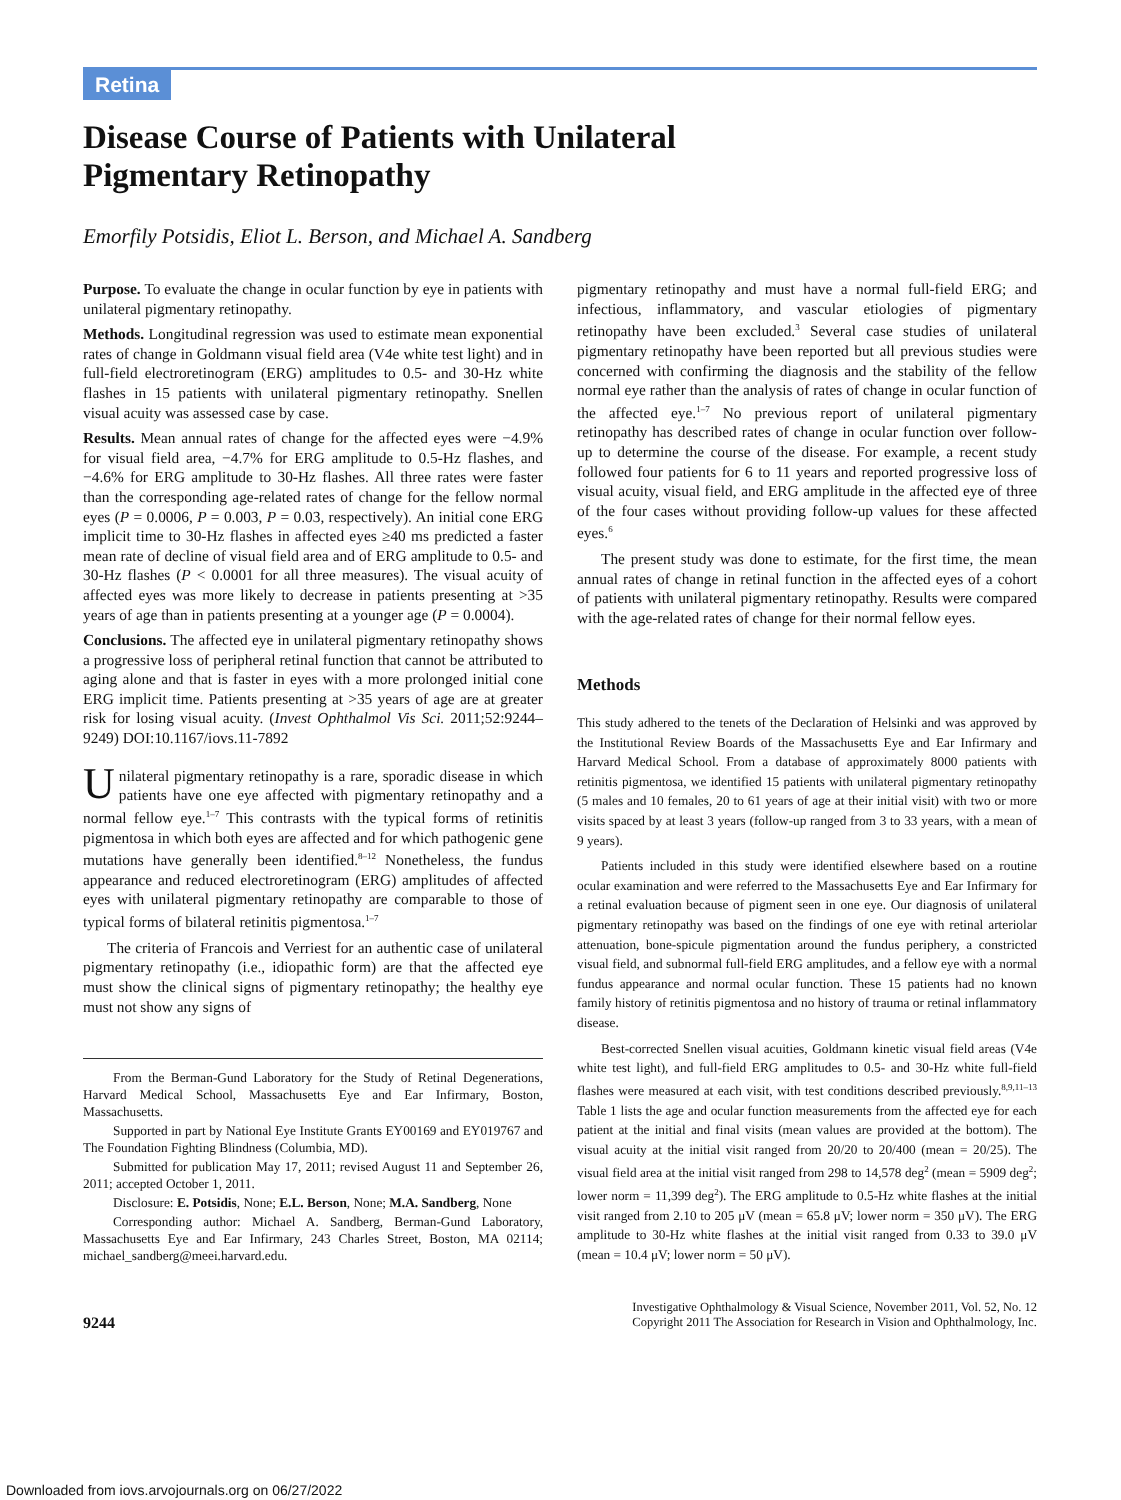Retina
Disease Course of Patients with Unilateral
Pigmentary Retinopathy
Emorfily Potsidis, Eliot L. Berson, and Michael A. Sandberg
Purpose. To evaluate the change in ocular function by eye in patients with unilateral pigmentary retinopathy.
Methods. Longitudinal regression was used to estimate mean exponential rates of change in Goldmann visual field area (V4e white test light) and in full-field electroretinogram (ERG) amplitudes to 0.5- and 30-Hz white flashes in 15 patients with unilateral pigmentary retinopathy. Snellen visual acuity was assessed case by case.
Results. Mean annual rates of change for the affected eyes were −4.9% for visual field area, −4.7% for ERG amplitude to 0.5-Hz flashes, and −4.6% for ERG amplitude to 30-Hz flashes. All three rates were faster than the corresponding age-related rates of change for the fellow normal eyes (P = 0.0006, P = 0.003, P = 0.03, respectively). An initial cone ERG implicit time to 30-Hz flashes in affected eyes ≥40 ms predicted a faster mean rate of decline of visual field area and of ERG amplitude to 0.5- and 30-Hz flashes (P < 0.0001 for all three measures). The visual acuity of affected eyes was more likely to decrease in patients presenting at >35 years of age than in patients presenting at a younger age (P = 0.0004).
Conclusions. The affected eye in unilateral pigmentary retinopathy shows a progressive loss of peripheral retinal function that cannot be attributed to aging alone and that is faster in eyes with a more prolonged initial cone ERG implicit time. Patients presenting at >35 years of age are at greater risk for losing visual acuity. (Invest Ophthalmol Vis Sci. 2011;52:9244–9249) DOI:10.1167/iovs.11-7892
Unilateral pigmentary retinopathy is a rare, sporadic disease in which patients have one eye affected with pigmentary retinopathy and a normal fellow eye.<sup>1–7</sup> This contrasts with the typical forms of retinitis pigmentosa in which both eyes are affected and for which pathogenic gene mutations have generally been identified.<sup>8–12</sup> Nonetheless, the fundus appearance and reduced electroretinogram (ERG) amplitudes of affected eyes with unilateral pigmentary retinopathy are comparable to those of typical forms of bilateral retinitis pigmentosa.<sup>1–7</sup>
The criteria of Francois and Verriest for an authentic case of unilateral pigmentary retinopathy (i.e., idiopathic form) are that the affected eye must show the clinical signs of pigmentary retinopathy; the healthy eye must not show any signs of
From the Berman-Gund Laboratory for the Study of Retinal Degenerations, Harvard Medical School, Massachusetts Eye and Ear Infirmary, Boston, Massachusetts.
Supported in part by National Eye Institute Grants EY00169 and EY019767 and The Foundation Fighting Blindness (Columbia, MD).
Submitted for publication May 17, 2011; revised August 11 and September 26, 2011; accepted October 1, 2011.
Disclosure: E. Potsidis, None; E.L. Berson, None; M.A. Sandberg, None
Corresponding author: Michael A. Sandberg, Berman-Gund Laboratory, Massachusetts Eye and Ear Infirmary, 243 Charles Street, Boston, MA 02114; michael_sandberg@meei.harvard.edu.
pigmentary retinopathy and must have a normal full-field ERG; and infectious, inflammatory, and vascular etiologies of pigmentary retinopathy have been excluded.<sup>3</sup> Several case studies of unilateral pigmentary retinopathy have been reported but all previous studies were concerned with confirming the diagnosis and the stability of the fellow normal eye rather than the analysis of rates of change in ocular function of the affected eye.<sup>1–7</sup> No previous report of unilateral pigmentary retinopathy has described rates of change in ocular function over follow-up to determine the course of the disease. For example, a recent study followed four patients for 6 to 11 years and reported progressive loss of visual acuity, visual field, and ERG amplitude in the affected eye of three of the four cases without providing follow-up values for these affected eyes.<sup>6</sup>
The present study was done to estimate, for the first time, the mean annual rates of change in retinal function in the affected eyes of a cohort of patients with unilateral pigmentary retinopathy. Results were compared with the age-related rates of change for their normal fellow eyes.
Methods
This study adhered to the tenets of the Declaration of Helsinki and was approved by the Institutional Review Boards of the Massachusetts Eye and Ear Infirmary and Harvard Medical School. From a database of approximately 8000 patients with retinitis pigmentosa, we identified 15 patients with unilateral pigmentary retinopathy (5 males and 10 females, 20 to 61 years of age at their initial visit) with two or more visits spaced by at least 3 years (follow-up ranged from 3 to 33 years, with a mean of 9 years).
Patients included in this study were identified elsewhere based on a routine ocular examination and were referred to the Massachusetts Eye and Ear Infirmary for a retinal evaluation because of pigment seen in one eye. Our diagnosis of unilateral pigmentary retinopathy was based on the findings of one eye with retinal arteriolar attenuation, bone-spicule pigmentation around the fundus periphery, a constricted visual field, and subnormal full-field ERG amplitudes, and a fellow eye with a normal fundus appearance and normal ocular function. These 15 patients had no known family history of retinitis pigmentosa and no history of trauma or retinal inflammatory disease.
Best-corrected Snellen visual acuities, Goldmann kinetic visual field areas (V4e white test light), and full-field ERG amplitudes to 0.5- and 30-Hz white full-field flashes were measured at each visit, with test conditions described previously.<sup>8,9,11–13</sup> Table 1 lists the age and ocular function measurements from the affected eye for each patient at the initial and final visits (mean values are provided at the bottom). The visual acuity at the initial visit ranged from 20/20 to 20/400 (mean = 20/25). The visual field area at the initial visit ranged from 298 to 14,578 deg<sup>2</sup> (mean = 5909 deg<sup>2</sup>; lower norm = 11,399 deg<sup>2</sup>). The ERG amplitude to 0.5-Hz white flashes at the initial visit ranged from 2.10 to 205 μV (mean = 65.8 μV; lower norm = 350 μV). The ERG amplitude to 30-Hz white flashes at the initial visit ranged from 0.33 to 39.0 μV (mean = 10.4 μV; lower norm = 50 μV).
9244
Investigative Ophthalmology & Visual Science, November 2011, Vol. 52, No. 12
Copyright 2011 The Association for Research in Vision and Ophthalmology, Inc.
Downloaded from iovs.arvojournals.org on 06/27/2022